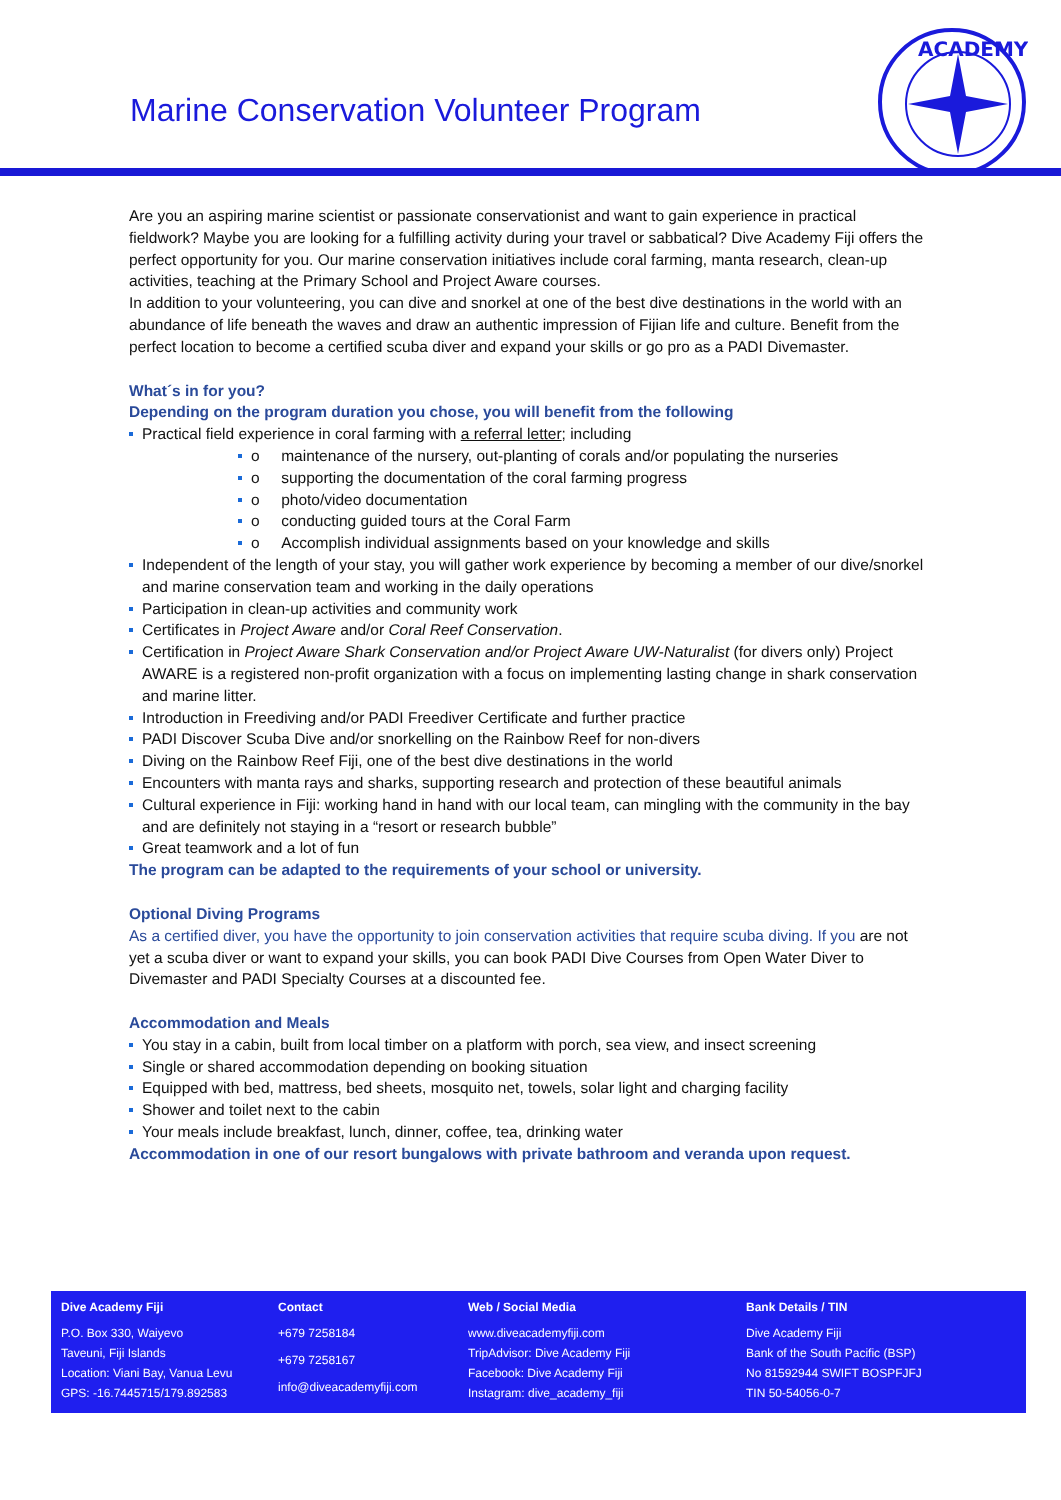Marine Conservation Volunteer Program
ACADEMY
Are you an aspiring marine scientist or passionate conservationist and want to gain experience in practical fieldwork? Maybe you are looking for a fulfilling activity during your travel or sabbatical? Dive Academy Fiji offers the perfect opportunity for you. Our marine conservation initiatives include coral farming, manta research, clean-up activities, teaching at the Primary School and Project Aware courses.
In addition to your volunteering, you can dive and snorkel at one of the best dive destinations in the world with an abundance of life beneath the waves and draw an authentic impression of Fijian life and culture. Benefit from the perfect location to become a certified scuba diver and expand your skills or go pro as a PADI Divemaster.
What´s in for you?
Depending on the program duration you chose, you will benefit from the following
Practical field experience in coral farming with a referral letter; including
o maintenance of the nursery, out-planting of corals and/or populating the nurseries
o supporting the documentation of the coral farming progress
o photo/video documentation
o conducting guided tours at the Coral Farm
o Accomplish individual assignments based on your knowledge and skills
Independent of the length of your stay, you will gather work experience by becoming a member of our dive/snorkel and marine conservation team and working in the daily operations
Participation in clean-up activities and community work
Certificates in Project Aware and/or Coral Reef Conservation.
Certification in Project Aware Shark Conservation and/or Project Aware UW-Naturalist (for divers only) Project AWARE is a registered non-profit organization with a focus on implementing lasting change in shark conservation and marine litter.
Introduction in Freediving and/or PADI Freediver Certificate and further practice
PADI Discover Scuba Dive and/or snorkelling on the Rainbow Reef for non-divers
Diving on the Rainbow Reef Fiji, one of the best dive destinations in the world
Encounters with manta rays and sharks, supporting research and protection of these beautiful animals
Cultural experience in Fiji: working hand in hand with our local team, can mingling with the community in the bay and are definitely not staying in a “resort or research bubble”
Great teamwork and a lot of fun
The program can be adapted to the requirements of your school or university.
Optional Diving Programs
As a certified diver, you have the opportunity to join conservation activities that require scuba diving. If you are not yet a scuba diver or want to expand your skills, you can book PADI Dive Courses from Open Water Diver to Divemaster and PADI Specialty Courses at a discounted fee.
Accommodation and Meals
You stay in a cabin, built from local timber on a platform with porch, sea view, and insect screening
Single or shared accommodation depending on booking situation
Equipped with bed, mattress, bed sheets, mosquito net, towels, solar light and charging facility
Shower and toilet next to the cabin
Your meals include breakfast, lunch, dinner, coffee, tea, drinking water
Accommodation in one of our resort bungalows with private bathroom and veranda upon request.
| Dive Academy Fiji | Contact | Web / Social Media | Bank Details / TIN |
| --- | --- | --- | --- |
| P.O. Box 330, Waiyevo Taveuni, Fiji Islands Location: Viani Bay, Vanua Levu GPS: -16.7445715/179.892583 | +679 7258184 +679 7258167 info@diveacademyfiji.com | www.diveacademyfiji.com TripAdvisor: Dive Academy Fiji Facebook: Dive Academy Fiji Instagram: dive_academy_fiji | Dive Academy Fiji Bank of the South Pacific (BSP) No 81592944 SWIFT BOSPFJFJ TIN 50-54056-0-7 |